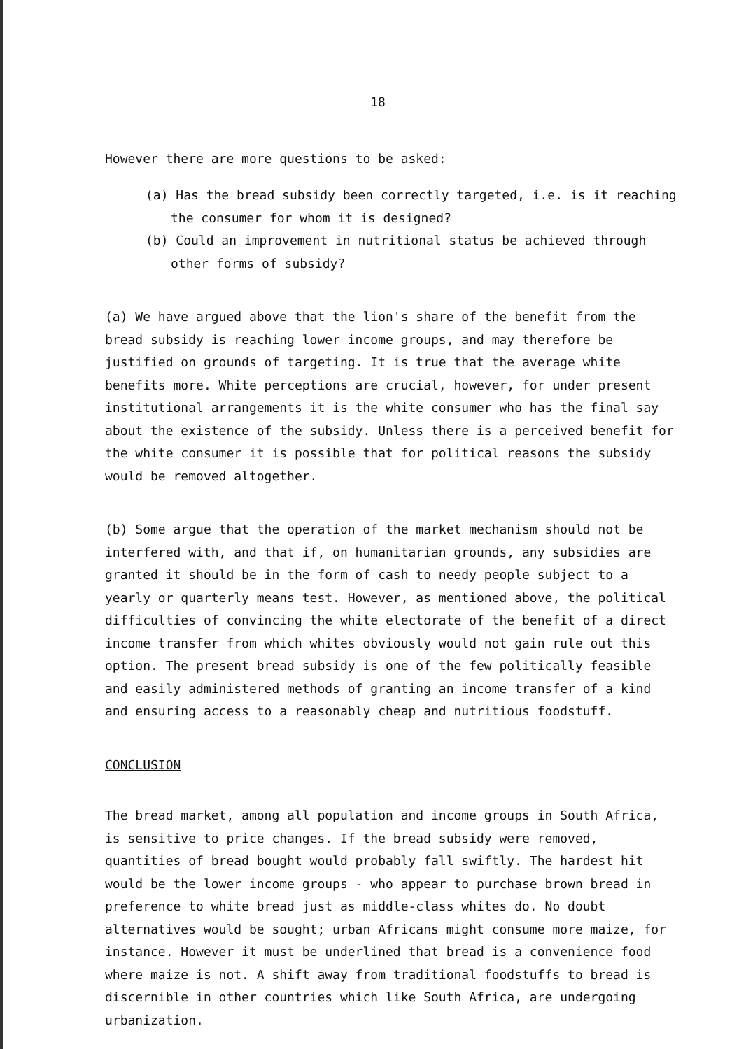18
However there are more questions to be asked:
(a) Has the bread subsidy been correctly targeted, i.e. is it reaching the consumer for whom it is designed?
(b) Could an improvement in nutritional status be achieved through other forms of subsidy?
(a) We have argued above that the lion's share of the benefit from the bread subsidy is reaching lower income groups, and may therefore be justified on grounds of targeting. It is true that the average white benefits more. White perceptions are crucial, however, for under present institutional arrangements it is the white consumer who has the final say about the existence of the subsidy. Unless there is a perceived benefit for the white consumer it is possible that for political reasons the subsidy would be removed altogether.
(b) Some argue that the operation of the market mechanism should not be interfered with, and that if, on humanitarian grounds, any subsidies are granted it should be in the form of cash to needy people subject to a yearly or quarterly means test. However, as mentioned above, the political difficulties of convincing the white electorate of the benefit of a direct income transfer from which whites obviously would not gain rule out this option. The present bread subsidy is one of the few politically feasible and easily administered methods of granting an income transfer of a kind and ensuring access to a reasonably cheap and nutritious foodstuff.
CONCLUSION
The bread market, among all population and income groups in South Africa, is sensitive to price changes. If the bread subsidy were removed, quantities of bread bought would probably fall swiftly. The hardest hit would be the lower income groups - who appear to purchase brown bread in preference to white bread just as middle-class whites do. No doubt alternatives would be sought; urban Africans might consume more maize, for instance. However it must be underlined that bread is a convenience food where maize is not. A shift away from traditional foodstuffs to bread is discernible in other countries which like South Africa, are undergoing urbanization.